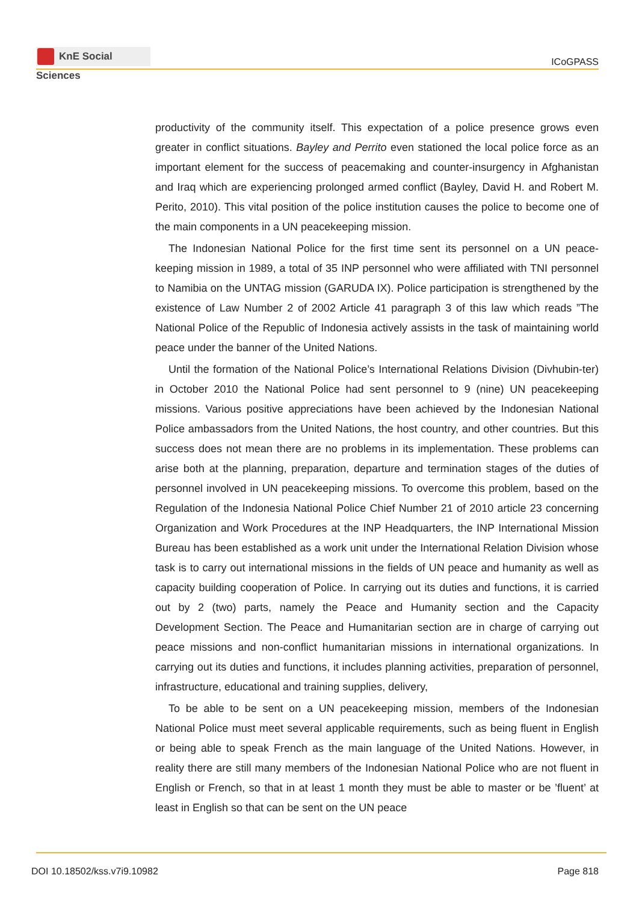KnE Social Sciences
ICoGPASS
productivity of the community itself. This expectation of a police presence grows even greater in conflict situations. Bayley and Perrito even stationed the local police force as an important element for the success of peacemaking and counter-insurgency in Afghanistan and Iraq which are experiencing prolonged armed conflict (Bayley, David H. and Robert M. Perito, 2010). This vital position of the police institution causes the police to become one of the main components in a UN peacekeeping mission.
The Indonesian National Police for the first time sent its personnel on a UN peace-keeping mission in 1989, a total of 35 INP personnel who were affiliated with TNI personnel to Namibia on the UNTAG mission (GARUDA IX). Police participation is strengthened by the existence of Law Number 2 of 2002 Article 41 paragraph 3 of this law which reads ”The National Police of the Republic of Indonesia actively assists in the task of maintaining world peace under the banner of the United Nations.
Until the formation of the National Police’s International Relations Division (Divhubin-ter) in October 2010 the National Police had sent personnel to 9 (nine) UN peacekeeping missions. Various positive appreciations have been achieved by the Indonesian National Police ambassadors from the United Nations, the host country, and other countries. But this success does not mean there are no problems in its implementation. These problems can arise both at the planning, preparation, departure and termination stages of the duties of personnel involved in UN peacekeeping missions. To overcome this problem, based on the Regulation of the Indonesia National Police Chief Number 21 of 2010 article 23 concerning Organization and Work Procedures at the INP Headquarters, the INP International Mission Bureau has been established as a work unit under the International Relation Division whose task is to carry out international missions in the fields of UN peace and humanity as well as capacity building cooperation of Police. In carrying out its duties and functions, it is carried out by 2 (two) parts, namely the Peace and Humanity section and the Capacity Development Section. The Peace and Humanitarian section are in charge of carrying out peace missions and non-conflict humanitarian missions in international organizations. In carrying out its duties and functions, it includes planning activities, preparation of personnel, infrastructure, educational and training supplies, delivery,
To be able to be sent on a UN peacekeeping mission, members of the Indonesian National Police must meet several applicable requirements, such as being fluent in English or being able to speak French as the main language of the United Nations. However, in reality there are still many members of the Indonesian National Police who are not fluent in English or French, so that in at least 1 month they must be able to master or be ’fluent’ at least in English so that can be sent on the UN peace
DOI 10.18502/kss.v7i9.10982 Page 818